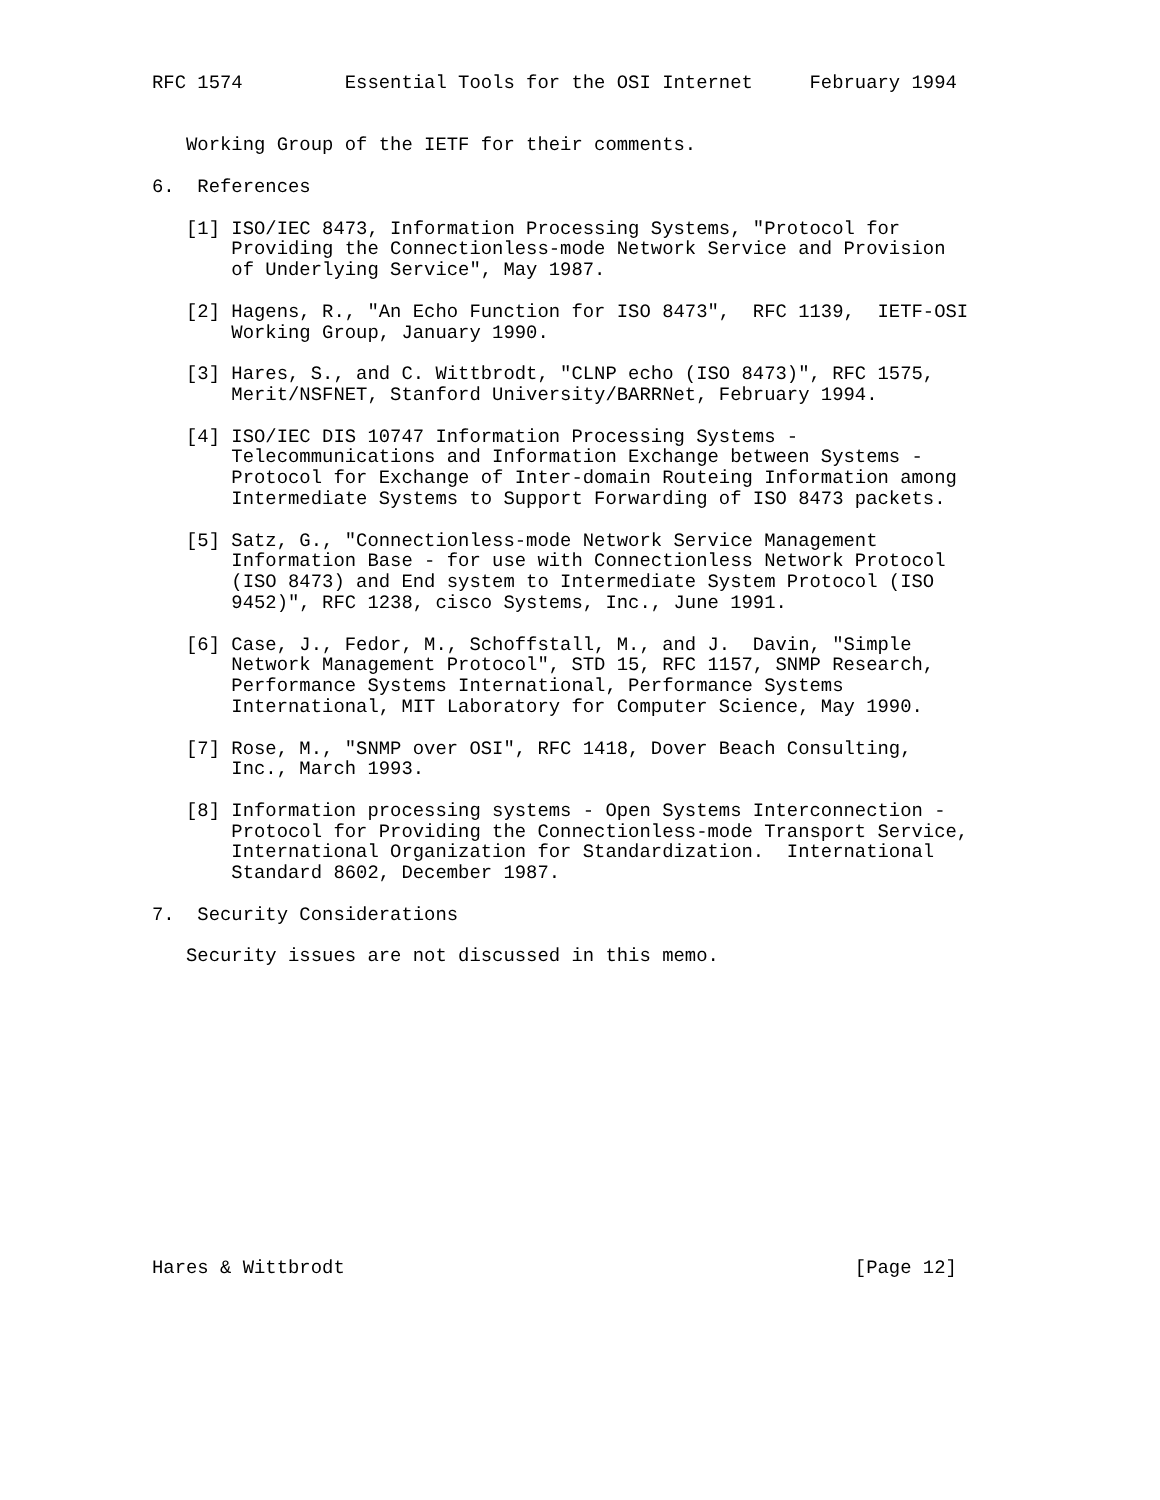RFC 1574         Essential Tools for the OSI Internet     February 1994


   Working Group of the IETF for their comments.

6.  References

   [1] ISO/IEC 8473, Information Processing Systems, "Protocol for
       Providing the Connectionless-mode Network Service and Provision
       of Underlying Service", May 1987.

   [2] Hagens, R., "An Echo Function for ISO 8473",  RFC 1139,  IETF-OSI
       Working Group, January 1990.

   [3] Hares, S., and C. Wittbrodt, "CLNP echo (ISO 8473)", RFC 1575,
       Merit/NSFNET, Stanford University/BARRNet, February 1994.

   [4] ISO/IEC DIS 10747 Information Processing Systems -
       Telecommunications and Information Exchange between Systems -
       Protocol for Exchange of Inter-domain Routeing Information among
       Intermediate Systems to Support Forwarding of ISO 8473 packets.

   [5] Satz, G., "Connectionless-mode Network Service Management
       Information Base - for use with Connectionless Network Protocol
       (ISO 8473) and End system to Intermediate System Protocol (ISO
       9452)", RFC 1238, cisco Systems, Inc., June 1991.

   [6] Case, J., Fedor, M., Schoffstall, M., and J.  Davin, "Simple
       Network Management Protocol", STD 15, RFC 1157, SNMP Research,
       Performance Systems International, Performance Systems
       International, MIT Laboratory for Computer Science, May 1990.

   [7] Rose, M., "SNMP over OSI", RFC 1418, Dover Beach Consulting,
       Inc., March 1993.

   [8] Information processing systems - Open Systems Interconnection -
       Protocol for Providing the Connectionless-mode Transport Service,
       International Organization for Standardization.  International
       Standard 8602, December 1987.

7.  Security Considerations

   Security issues are not discussed in this memo.














Hares & Wittbrodt                                             [Page 12]